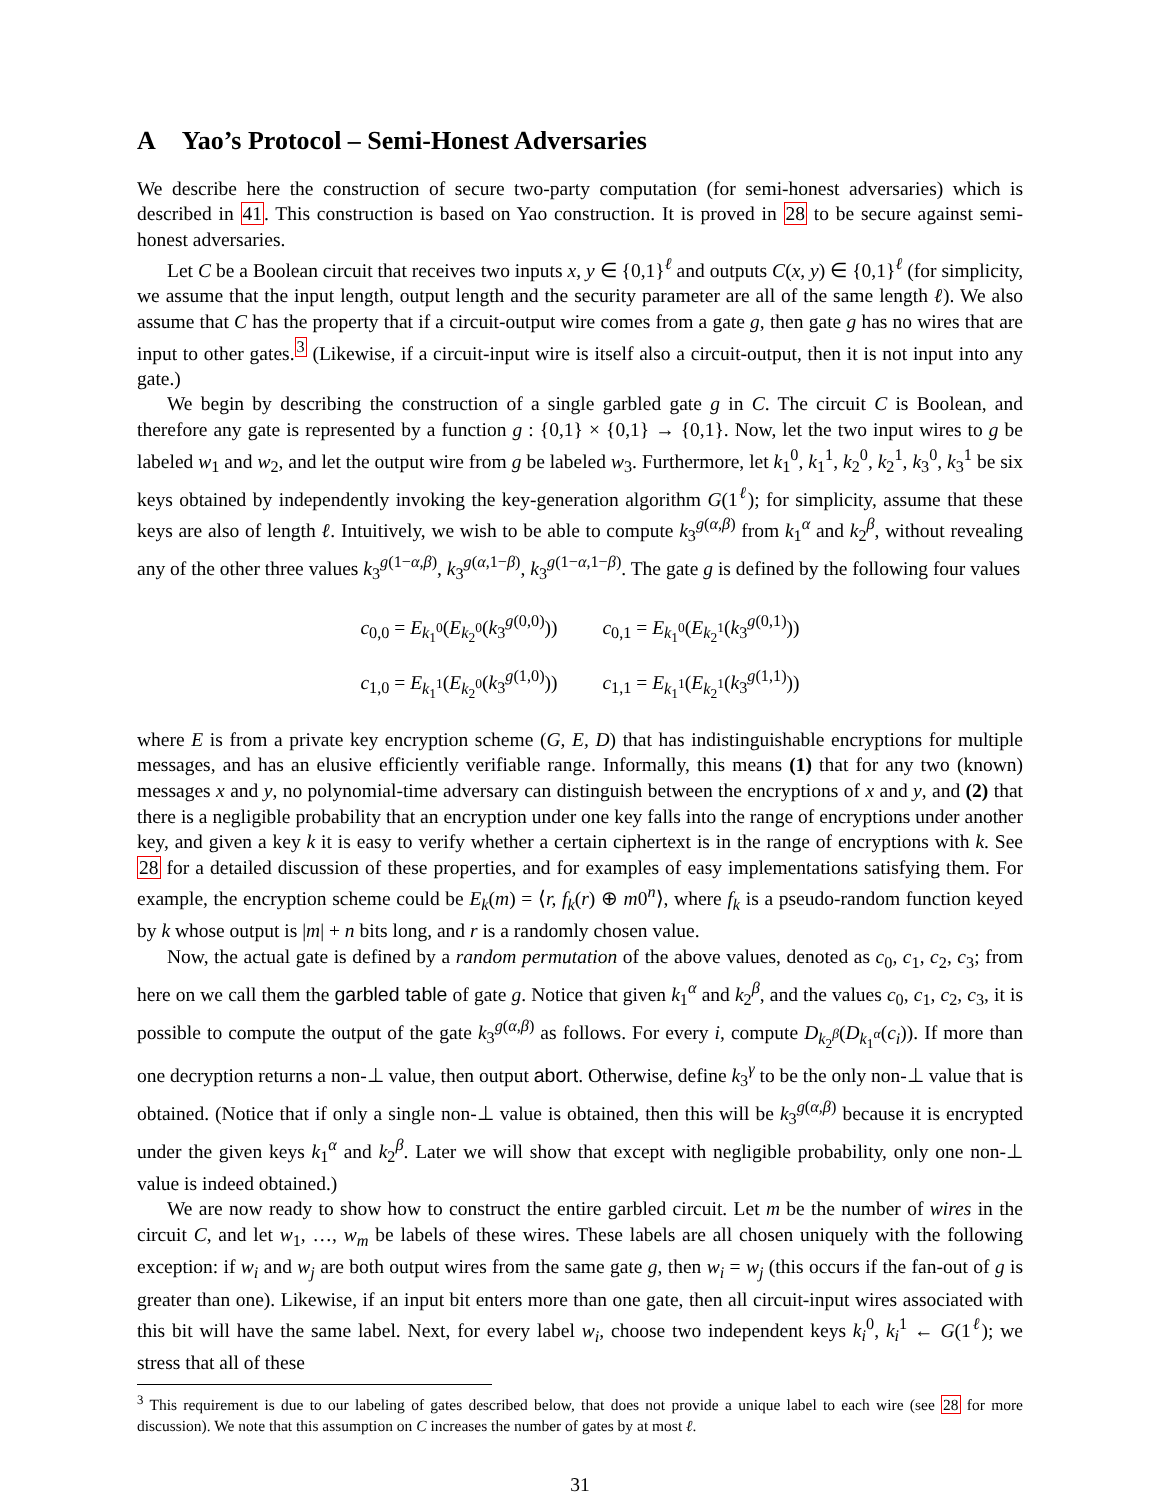A Yao’s Protocol – Semi-Honest Adversaries
We describe here the construction of secure two-party computation (for semi-honest adversaries) which is described in 41. This construction is based on Yao construction. It is proved in 28 to be secure against semi-honest adversaries.
Let C be a Boolean circuit that receives two inputs x, y ∈ {0,1}<sup>ℓ</sup> and outputs C(x, y) ∈ {0,1}<sup>ℓ</sup> (for simplicity, we assume that the input length, output length and the security parameter are all of the same length ℓ). We also assume that C has the property that if a circuit-output wire comes from a gate g, then gate g has no wires that are input to other gates.<sup>3</sup> (Likewise, if a circuit-input wire is itself also a circuit-output, then it is not input into any gate.)
We begin by describing the construction of a single garbled gate g in C. The circuit C is Boolean, and therefore any gate is represented by a function g : {0,1} × {0,1} → {0,1}. Now, let the two input wires to g be labeled w<sub>1</sub> and w<sub>2</sub>, and let the output wire from g be labeled w<sub>3</sub>. Furthermore, let k<sub>1</sub><sup>0</sup>, k<sub>1</sub><sup>1</sup>, k<sub>2</sub><sup>0</sup>, k<sub>2</sub><sup>1</sup>, k<sub>3</sub><sup>0</sup>, k<sub>3</sub><sup>1</sup> be six keys obtained by independently invoking the key-generation algorithm G(1<sup>ℓ</sup>); for simplicity, assume that these keys are also of length ℓ. Intuitively, we wish to be able to compute k<sub>3</sub><sup>g(α,β)</sup> from k<sub>1</sub><sup>α</sup> and k<sub>2</sub><sup>β</sup>, without revealing any of the other three values k<sub>3</sub><sup>g(1−α,β)</sup>, k<sub>3</sub><sup>g(α,1−β)</sup>, k<sub>3</sub><sup>g(1−α,1−β)</sup>. The gate g is defined by the following four values
c<sub>0,0</sub> = E<sub>k<sub>1</sub><sup>0</sup></sub>(E<sub>k<sub>2</sub><sup>0</sup></sub>(k<sub>3</sub><sup>g(0,0)</sup>)) c<sub>0,1</sub> = E<sub>k<sub>1</sub><sup>0</sup></sub>(E<sub>k<sub>2</sub><sup>1</sup></sub>(k<sub>3</sub><sup>g(0,1)</sup>))
c<sub>1,0</sub> = E<sub>k<sub>1</sub><sup>1</sup></sub>(E<sub>k<sub>2</sub><sup>0</sup></sub>(k<sub>3</sub><sup>g(1,0)</sup>)) c<sub>1,1</sub> = E<sub>k<sub>1</sub><sup>1</sup></sub>(E<sub>k<sub>2</sub><sup>1</sup></sub>(k<sub>3</sub><sup>g(1,1)</sup>))
where E is from a private key encryption scheme (G, E, D) that has indistinguishable encryptions for multiple messages, and has an elusive efficiently verifiable range. Informally, this means (1) that for any two (known) messages x and y, no polynomial-time adversary can distinguish between the encryptions of x and y, and (2) that there is a negligible probability that an encryption under one key falls into the range of encryptions under another key, and given a key k it is easy to verify whether a certain ciphertext is in the range of encryptions with k. See 28 for a detailed discussion of these properties, and for examples of easy implementations satisfying them. For example, the encryption scheme could be E<sub>k</sub>(m) = ⟨r, f<sub>k</sub>(r) ⊕ m0<sup>n</sup>⟩, where f<sub>k</sub> is a pseudo-random function keyed by k whose output is |m| + n bits long, and r is a randomly chosen value.
Now, the actual gate is defined by a random permutation of the above values, denoted as c<sub>0</sub>, c<sub>1</sub>, c<sub>2</sub>, c<sub>3</sub>; from here on we call them the garbled table of gate g. Notice that given k<sub>1</sub><sup>α</sup> and k<sub>2</sub><sup>β</sup>, and the values c<sub>0</sub>, c<sub>1</sub>, c<sub>2</sub>, c<sub>3</sub>, it is possible to compute the output of the gate k<sub>3</sub><sup>g(α,β)</sup> as follows. For every i, compute D<sub>k<sub>2</sub><sup>β</sup></sub>(D<sub>k<sub>1</sub><sup>α</sup></sub>(c<sub>i</sub>)). If more than one decryption returns a non-⊥ value, then output abort. Otherwise, define k<sub>3</sub><sup>γ</sup> to be the only non-⊥ value that is obtained. (Notice that if only a single non-⊥ value is obtained, then this will be k<sub>3</sub><sup>g(α,β)</sup> because it is encrypted under the given keys k<sub>1</sub><sup>α</sup> and k<sub>2</sub><sup>β</sup>. Later we will show that except with negligible probability, only one non-⊥ value is indeed obtained.)
We are now ready to show how to construct the entire garbled circuit. Let m be the number of wires in the circuit C, and let w<sub>1</sub>, …, w<sub>m</sub> be labels of these wires. These labels are all chosen uniquely with the following exception: if w<sub>i</sub> and w<sub>j</sub> are both output wires from the same gate g, then w<sub>i</sub> = w<sub>j</sub> (this occurs if the fan-out of g is greater than one). Likewise, if an input bit enters more than one gate, then all circuit-input wires associated with this bit will have the same label. Next, for every label w<sub>i</sub>, choose two independent keys k<sub>i</sub><sup>0</sup>, k<sub>i</sub><sup>1</sup> ← G(1<sup>ℓ</sup>); we stress that all of these
<sup>3</sup> This requirement is due to our labeling of gates described below, that does not provide a unique label to each wire (see 28 for more discussion). We note that this assumption on C increases the number of gates by at most ℓ.
31